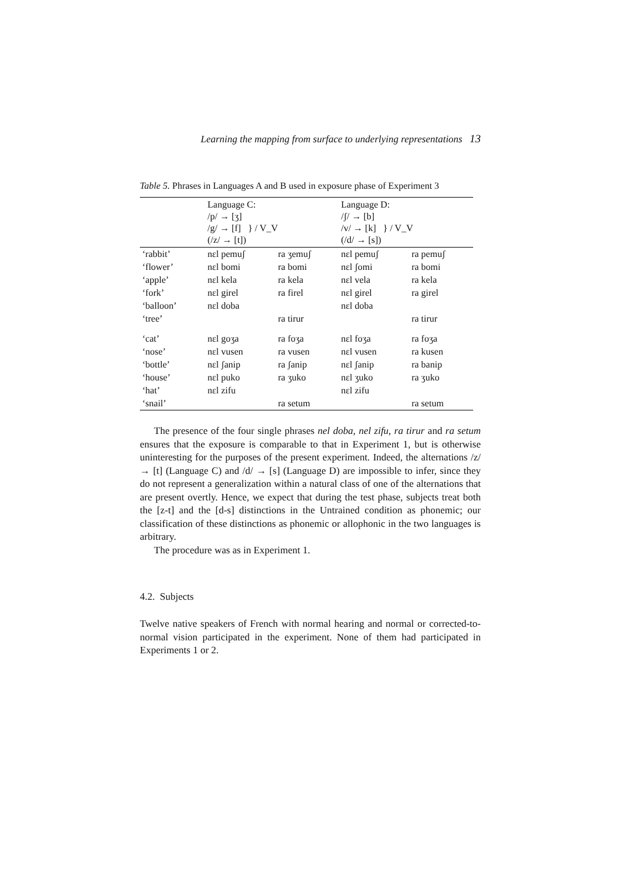Learning the mapping from surface to underlying representations 13
Table 5. Phrases in Languages A and B used in exposure phase of Experiment 3
| | Language C: /p/ → [ʒ] /g/ → [f] } / V_V (/z/ → [t]) | | Language D: /ʃ/ → [b] /v/ → [k] } / V_V (/d/ → [s]) | |
| ‘rabbit’ | nɛl pemuʃ | ra ʒemuʃ | nɛl pemuʃ | ra pemuʃ |
| ‘flower’ | nɛl bomi | ra bomi | nɛl ʃomi | ra bomi |
| ‘apple’ | nɛl kela | ra kela | nɛl vela | ra kela |
| ‘fork’ | nɛl girel | ra firel | nɛl girel | ra girel |
| ‘balloon’ | nɛl doba | | nɛl doba | |
| ‘tree’ | | ra tirur | | ra tirur |
| ‘cat’ | nɛl goʒa | ra foʒa | nɛl foʒa | ra foʒa |
| ‘nose’ | nɛl vusen | ra vusen | nɛl vusen | ra kusen |
| ‘bottle’ | nɛl ʃanip | ra ʃanip | nɛl ʃanip | ra banip |
| ‘house’ | nɛl puko | ra ʒuko | nɛl ʒuko | ra ʒuko |
| ‘hat’ | nɛl zifu | | nɛl zifu | |
| ‘snail’ | | ra setum | | ra setum |
The presence of the four single phrases nel doba, nel zifu, ra tirur and ra setum ensures that the exposure is comparable to that in Experiment 1, but is otherwise uninteresting for the purposes of the present experiment. Indeed, the alternations /z/ → [t] (Language C) and /d/ → [s] (Language D) are impossible to infer, since they do not represent a generalization within a natural class of one of the alternations that are present overtly. Hence, we expect that during the test phase, subjects treat both the [z-t] and the [d-s] distinctions in the Untrained condition as phonemic; our classification of these distinctions as phonemic or allophonic in the two languages is arbitrary.
The procedure was as in Experiment 1.
4.2. Subjects
Twelve native speakers of French with normal hearing and normal or corrected-to-normal vision participated in the experiment. None of them had participated in Experiments 1 or 2.